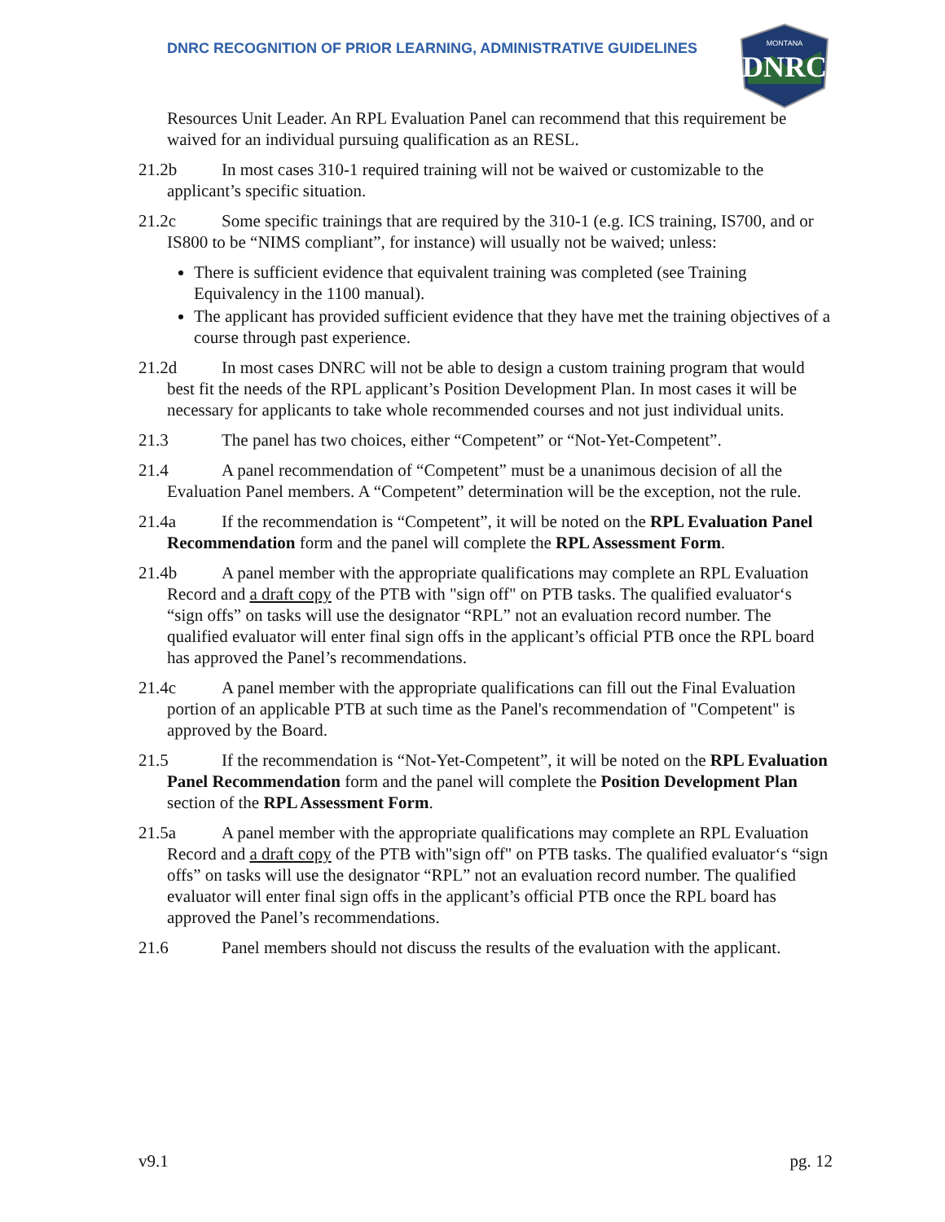DNRC RECOGNITION OF PRIOR LEARNING, ADMINISTRATIVE GUIDELINES
DNRC
MONTANA
Resources Unit Leader. An RPL Evaluation Panel can recommend that this requirement be waived for an individual pursuing qualification as an RESL.
21.2b In most cases 310-1 required training will not be waived or customizable to the applicant’s specific situation.
21.2c Some specific trainings that are required by the 310-1 (e.g. ICS training, IS700, and or IS800 to be “NIMS compliant”, for instance) will usually not be waived; unless:
There is sufficient evidence that equivalent training was completed (see Training Equivalency in the 1100 manual).
The applicant has provided sufficient evidence that they have met the training objectives of a course through past experience.
21.2d In most cases DNRC will not be able to design a custom training program that would best fit the needs of the RPL applicant’s Position Development Plan. In most cases it will be necessary for applicants to take whole recommended courses and not just individual units.
21.3 The panel has two choices, either “Competent” or “Not-Yet-Competent”.
21.4 A panel recommendation of “Competent” must be a unanimous decision of all the Evaluation Panel members. A “Competent” determination will be the exception, not the rule.
21.4a If the recommendation is “Competent”, it will be noted on the RPL Evaluation Panel Recommendation form and the panel will complete the RPL Assessment Form.
21.4b A panel member with the appropriate qualifications may complete an RPL Evaluation Record and a draft copy of the PTB with "sign off" on PTB tasks. The qualified evaluator‘s “sign offs” on tasks will use the designator “RPL” not an evaluation record number. The qualified evaluator will enter final sign offs in the applicant’s official PTB once the RPL board has approved the Panel’s recommendations.
21.4c A panel member with the appropriate qualifications can fill out the Final Evaluation portion of an applicable PTB at such time as the Panel's recommendation of "Competent" is approved by the Board.
21.5 If the recommendation is “Not-Yet-Competent”, it will be noted on the RPL Evaluation Panel Recommendation form and the panel will complete the Position Development Plan section of the RPL Assessment Form.
21.5a A panel member with the appropriate qualifications may complete an RPL Evaluation Record and a draft copy of the PTB with"sign off" on PTB tasks. The qualified evaluator‘s “sign offs” on tasks will use the designator “RPL” not an evaluation record number. The qualified evaluator will enter final sign offs in the applicant’s official PTB once the RPL board has approved the Panel’s recommendations.
21.6 Panel members should not discuss the results of the evaluation with the applicant.
v9.1 pg. 12